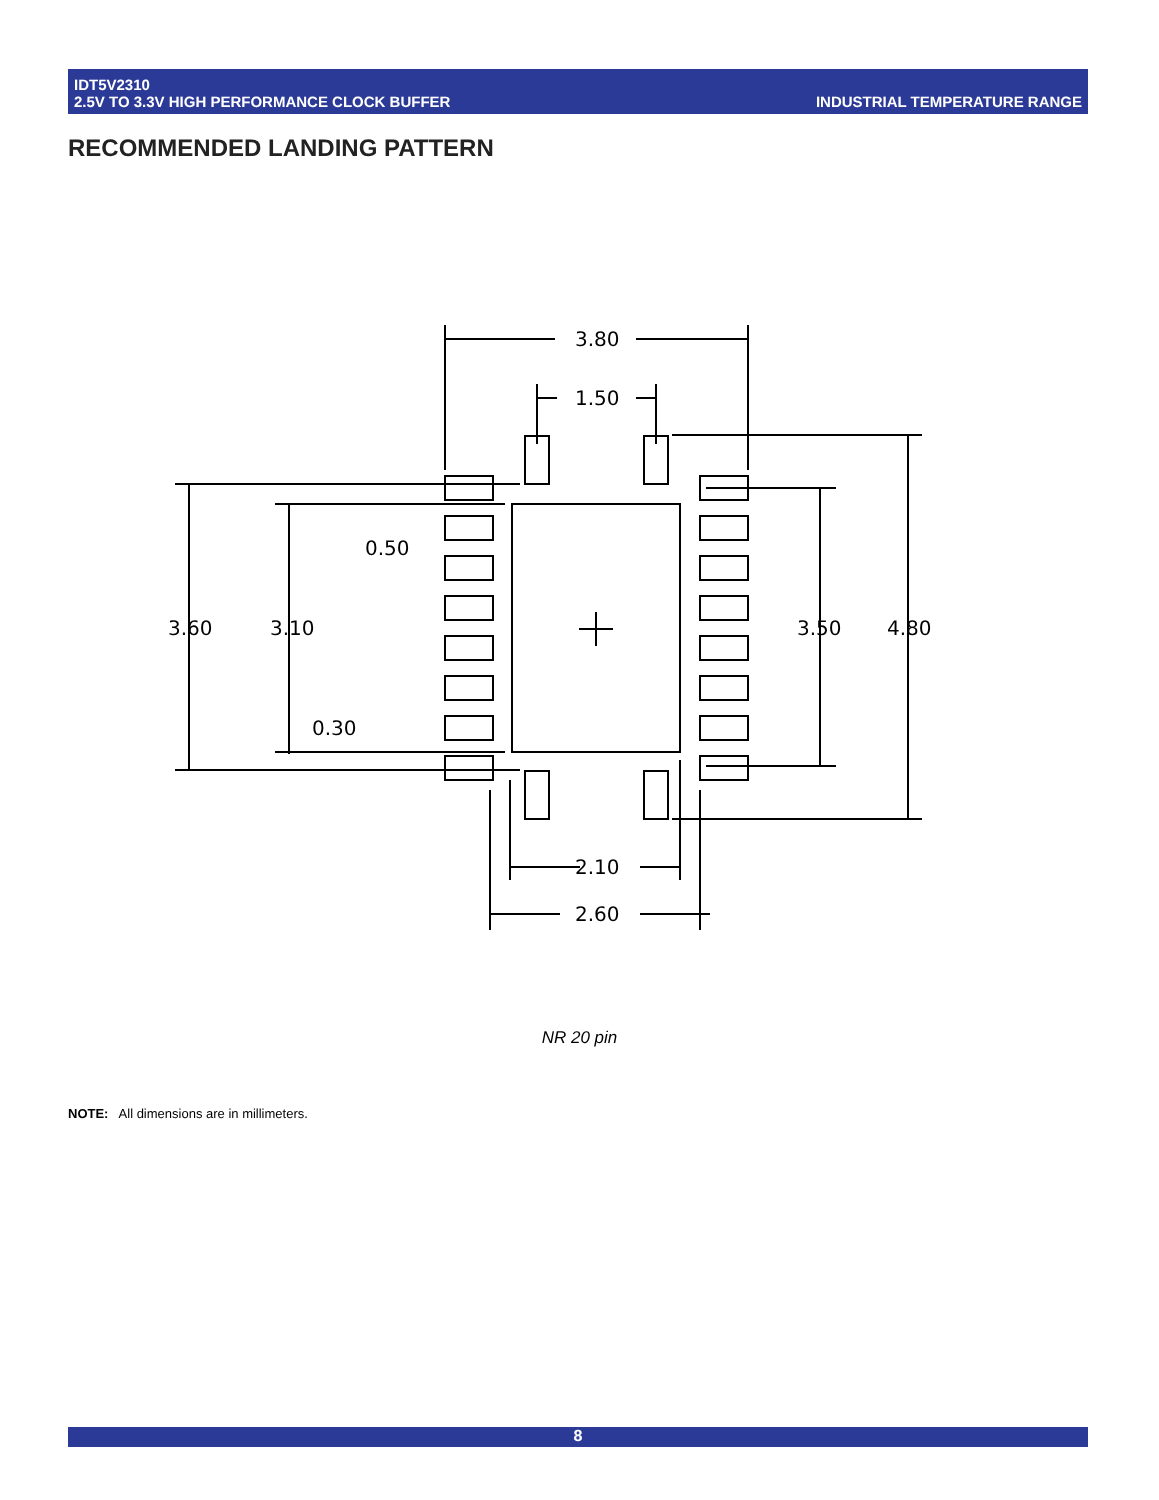IDT5V2310
2.5V TO 3.3V HIGH PERFORMANCE CLOCK BUFFER
INDUSTRIAL TEMPERATURE RANGE
RECOMMENDED LANDING PATTERN
3.80
1.50
3.60
3.10
0.50
0.30
3.50
4.80
2.10
2.60
NR 20 pin
NOTE: All dimensions are in millimeters.
8